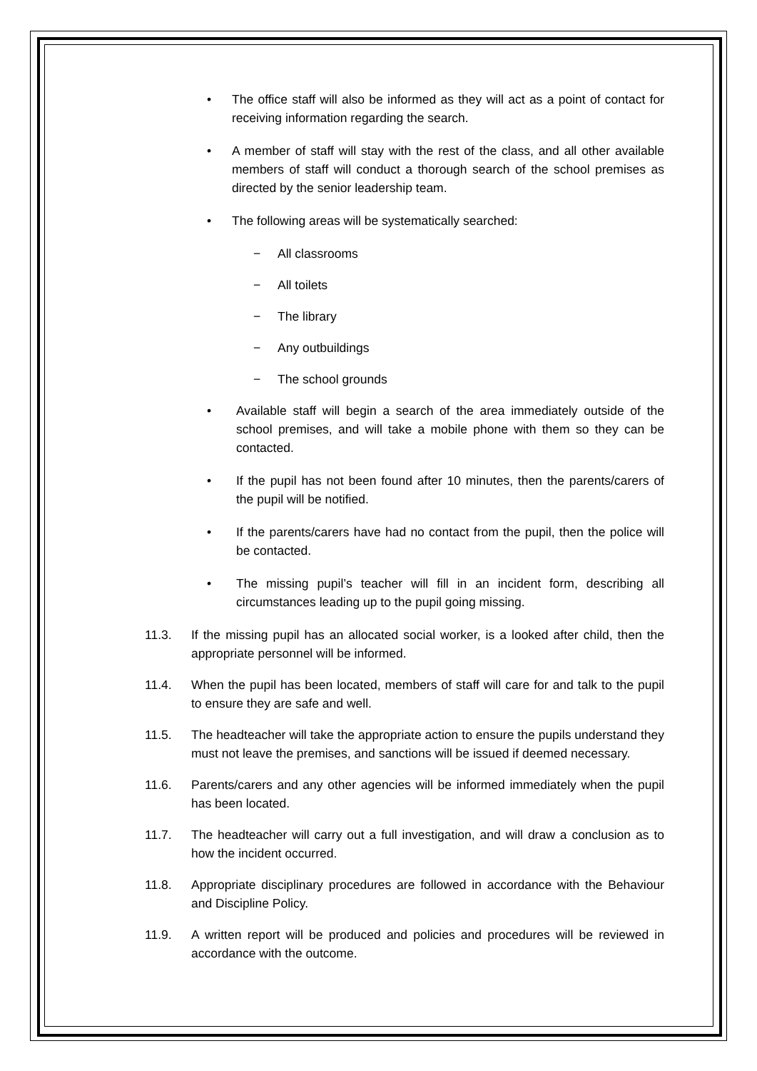• The office staff will also be informed as they will act as a point of contact for receiving information regarding the search.
• A member of staff will stay with the rest of the class, and all other available members of staff will conduct a thorough search of the school premises as directed by the senior leadership team.
• The following areas will be systematically searched:
− All classrooms
− All toilets
− The library
− Any outbuildings
− The school grounds
• Available staff will begin a search of the area immediately outside of the school premises, and will take a mobile phone with them so they can be contacted.
• If the pupil has not been found after 10 minutes, then the parents/carers of the pupil will be notified.
• If the parents/carers have had no contact from the pupil, then the police will be contacted.
• The missing pupil’s teacher will fill in an incident form, describing all circumstances leading up to the pupil going missing.
11.3. If the missing pupil has an allocated social worker, is a looked after child, then the appropriate personnel will be informed.
11.4. When the pupil has been located, members of staff will care for and talk to the pupil to ensure they are safe and well.
11.5. The headteacher will take the appropriate action to ensure the pupils understand they must not leave the premises, and sanctions will be issued if deemed necessary.
11.6. Parents/carers and any other agencies will be informed immediately when the pupil has been located.
11.7. The headteacher will carry out a full investigation, and will draw a conclusion as to how the incident occurred.
11.8. Appropriate disciplinary procedures are followed in accordance with the Behaviour and Discipline Policy.
11.9. A written report will be produced and policies and procedures will be reviewed in accordance with the outcome.